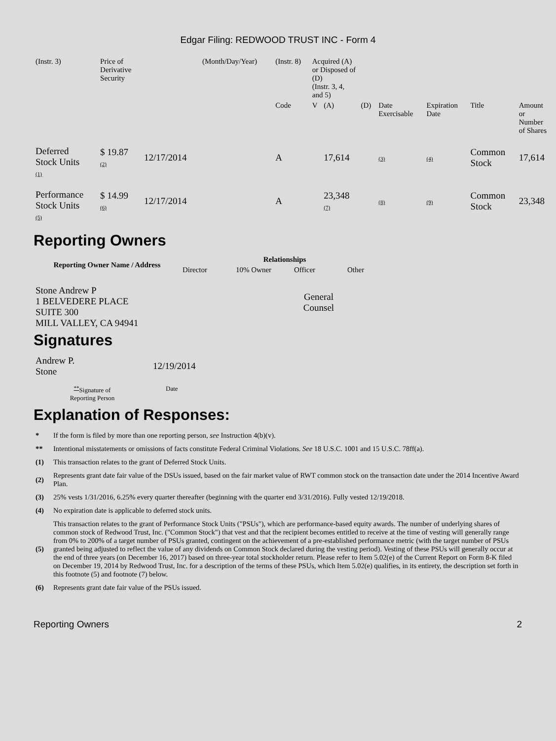Edgar Filing: REDWOOD TRUST INC - Form 4
| (Instr. 3) | Price of Derivative Security | | (Month/Day/Year) | (Instr. 8) | Acquired (A) or Disposed of (D) (Instr. 3, 4, and 5) | | | | | | |
| | | | | Code | V | (A) | (D) | Date Exercisable | Expiration Date | Title | Amount or Number of Shares |
| Deferred Stock Units (1) | $ 19.87 (2) | 12/17/2014 | | A | | 17,614 | | (3) | (4) | Common Stock | 17,614 |
| Performance Stock Units (5) | $ 14.99 (6) | 12/17/2014 | | A | | 23,348 (7) | | (8) | (9) | Common Stock | 23,348 |
Reporting Owners
| Reporting Owner Name / Address | Relationships | | | |
| --- | --- | --- | --- | --- |
| | Director | 10% Owner | Officer | Other |
| Stone Andrew P 1 BELVEDERE PLACE SUITE 300 MILL VALLEY, CA 94941 | | | General Counsel | |
Signatures
| Andrew P. Stone | 12/19/2014 |
| <sup>**</sup> Signature of Reporting Person | Date |
Explanation of Responses:
| * | If the form is filed by more than one reporting person, see Instruction 4(b)(v). |
| ** | Intentional misstatements or omissions of facts constitute Federal Criminal Violations. See 18 U.S.C. 1001 and 15 U.S.C. 78ff(a). |
| (1) | This transaction relates to the grant of Deferred Stock Units. |
| (2) | Represents grant date fair value of the DSUs issued, based on the fair market value of RWT common stock on the transaction date under the 2014 Incentive Award Plan. |
| (3) | 25% vests 1/31/2016, 6.25% every quarter thereafter (beginning with the quarter end 3/31/2016). Fully vested 12/19/2018. |
| (4) | No expiration date is applicable to deferred stock units. |
| (5) | This transaction relates to the grant of Performance Stock Units ("PSUs"), which are performance-based equity awards. The number of underlying shares of common stock of Redwood Trust, Inc. ("Common Stock") that vest and that the recipient becomes entitled to receive at the time of vesting will generally range from 0% to 200% of a target number of PSUs granted, contingent on the achievement of a pre-established performance metric (with the target number of PSUs granted being adjusted to reflect the value of any dividends on Common Stock declared during the vesting period). Vesting of these PSUs will generally occur at the end of three years (on December 16, 2017) based on three-year total stockholder return. Please refer to Item 5.02(e) of the Current Report on Form 8-K filed on December 19, 2014 by Redwood Trust, Inc. for a description of the terms of these PSUs, which Item 5.02(e) qualifies, in its entirety, the description set forth in this footnote (5) and footnote (7) below. |
| (6) | Represents grant date fair value of the PSUs issued. |
Reporting Owners 2